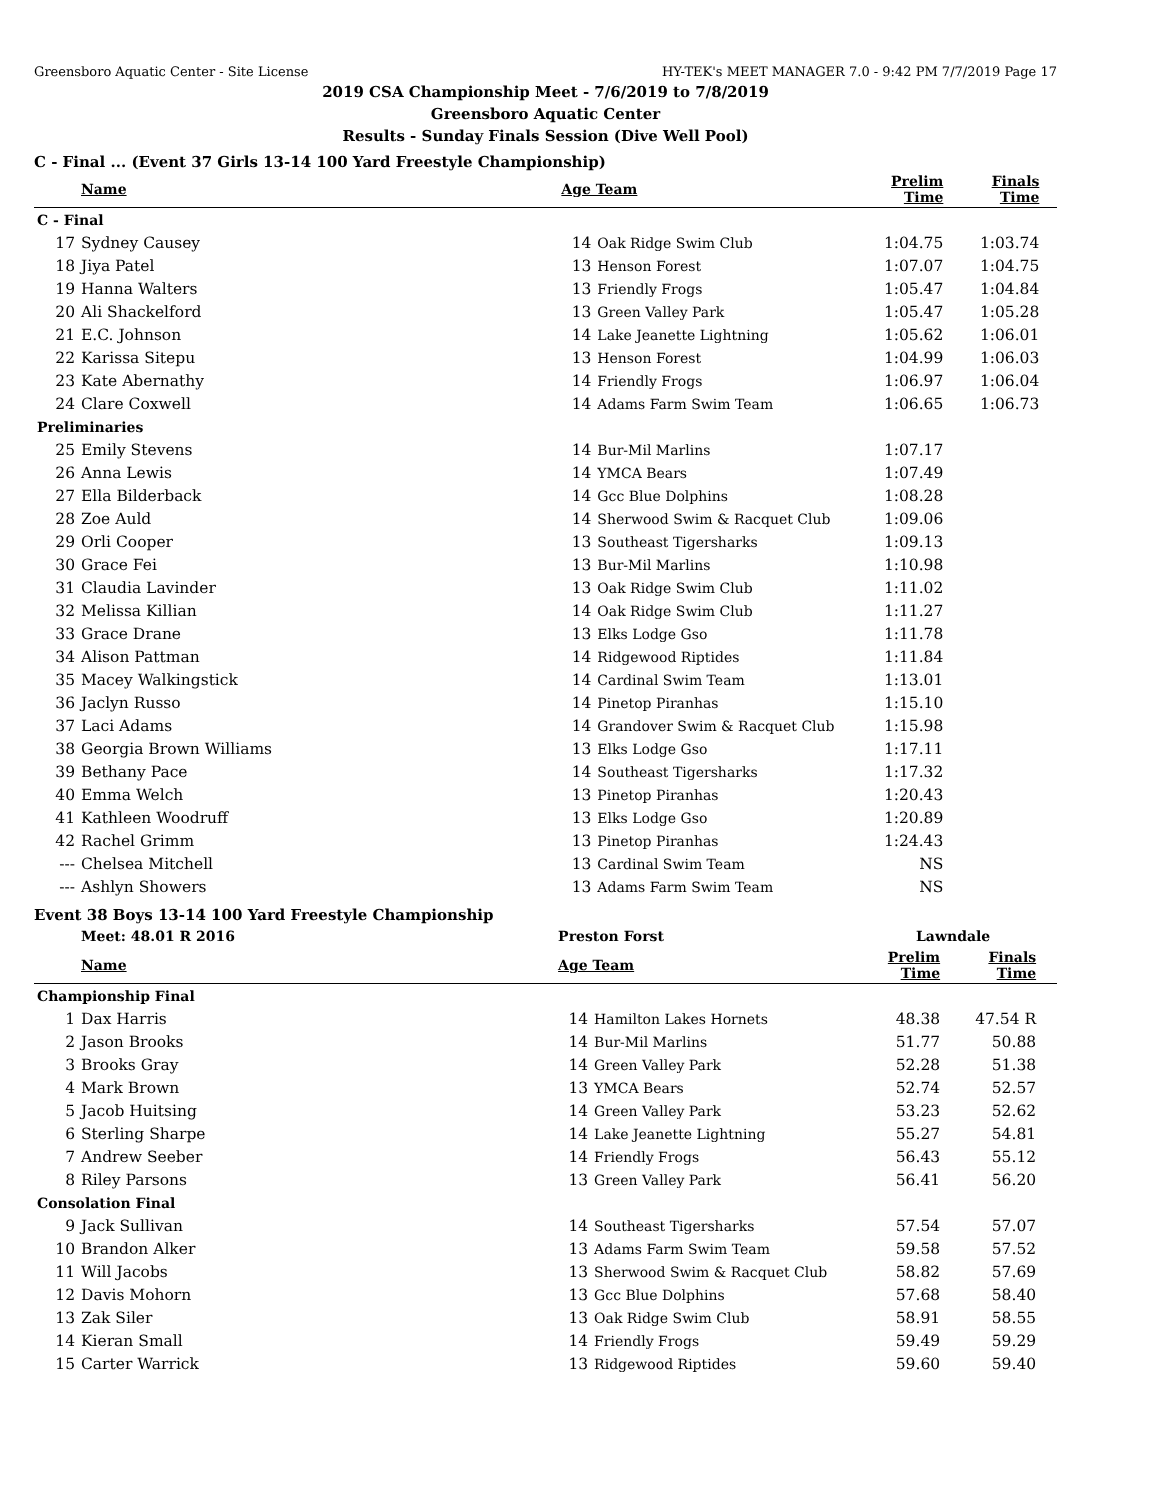Greensboro Aquatic Center - Site License HY-TEK's MEET MANAGER 7.0 - 9:42 PM 7/7/2019 Page 17
2019 CSA Championship Meet - 7/6/2019 to 7/8/2019
Greensboro Aquatic Center
Results - Sunday Finals Session (Dive Well Pool)
C - Final ... (Event 37 Girls 13-14 100 Yard Freestyle Championship)
| | Name | Age Team | | Prelim Time | Finals Time | |
| --- | --- | --- | --- | --- | --- | --- |
| C - Final | | | | | | |
| 17 | Sydney Causey | 14 | Oak Ridge Swim Club | 1:04.75 | 1:03.74 | |
| 18 | Jiya Patel | 13 | Henson Forest | 1:07.07 | 1:04.75 | |
| 19 | Hanna Walters | 13 | Friendly Frogs | 1:05.47 | 1:04.84 | |
| 20 | Ali Shackelford | 13 | Green Valley Park | 1:05.47 | 1:05.28 | |
| 21 | E.C. Johnson | 14 | Lake Jeanette Lightning | 1:05.62 | 1:06.01 | |
| 22 | Karissa Sitepu | 13 | Henson Forest | 1:04.99 | 1:06.03 | |
| 23 | Kate Abernathy | 14 | Friendly Frogs | 1:06.97 | 1:06.04 | |
| 24 | Clare Coxwell | 14 | Adams Farm Swim Team | 1:06.65 | 1:06.73 | |
| Preliminaries | | | | | | |
| 25 | Emily Stevens | 14 | Bur-Mil Marlins | 1:07.17 | | |
| 26 | Anna Lewis | 14 | YMCA Bears | 1:07.49 | | |
| 27 | Ella Bilderback | 14 | Gcc Blue Dolphins | 1:08.28 | | |
| 28 | Zoe Auld | 14 | Sherwood Swim & Racquet Club | 1:09.06 | | |
| 29 | Orli Cooper | 13 | Southeast Tigersharks | 1:09.13 | | |
| 30 | Grace Fei | 13 | Bur-Mil Marlins | 1:10.98 | | |
| 31 | Claudia Lavinder | 13 | Oak Ridge Swim Club | 1:11.02 | | |
| 32 | Melissa Killian | 14 | Oak Ridge Swim Club | 1:11.27 | | |
| 33 | Grace Drane | 13 | Elks Lodge Gso | 1:11.78 | | |
| 34 | Alison Pattman | 14 | Ridgewood Riptides | 1:11.84 | | |
| 35 | Macey Walkingstick | 14 | Cardinal Swim Team | 1:13.01 | | |
| 36 | Jaclyn Russo | 14 | Pinetop Piranhas | 1:15.10 | | |
| 37 | Laci Adams | 14 | Grandover Swim & Racquet Club | 1:15.98 | | |
| 38 | Georgia Brown Williams | 13 | Elks Lodge Gso | 1:17.11 | | |
| 39 | Bethany Pace | 14 | Southeast Tigersharks | 1:17.32 | | |
| 40 | Emma Welch | 13 | Pinetop Piranhas | 1:20.43 | | |
| 41 | Kathleen Woodruff | 13 | Elks Lodge Gso | 1:20.89 | | |
| 42 | Rachel Grimm | 13 | Pinetop Piranhas | 1:24.43 | | |
| --- | Chelsea Mitchell | 13 | Cardinal Swim Team | NS | | |
| --- | Ashlyn Showers | 13 | Adams Farm Swim Team | NS | | |
Event 38 Boys 13-14 100 Yard Freestyle Championship
| | Meet: 48.01 R 2016 | Preston Forst | | Lawndale | | |
| | Name | Age Team | | Prelim Time | Finals Time | |
| Championship Final | | | | | | |
| 1 | Dax Harris | 14 | Hamilton Lakes Hornets | 48.38 | 47.54 R | |
| 2 | Jason Brooks | 14 | Bur-Mil Marlins | 51.77 | 50.88 | |
| 3 | Brooks Gray | 14 | Green Valley Park | 52.28 | 51.38 | |
| 4 | Mark Brown | 13 | YMCA Bears | 52.74 | 52.57 | |
| 5 | Jacob Huitsing | 14 | Green Valley Park | 53.23 | 52.62 | |
| 6 | Sterling Sharpe | 14 | Lake Jeanette Lightning | 55.27 | 54.81 | |
| 7 | Andrew Seeber | 14 | Friendly Frogs | 56.43 | 55.12 | |
| 8 | Riley Parsons | 13 | Green Valley Park | 56.41 | 56.20 | |
| Consolation Final | | | | | | |
| 9 | Jack Sullivan | 14 | Southeast Tigersharks | 57.54 | 57.07 | |
| 10 | Brandon Alker | 13 | Adams Farm Swim Team | 59.58 | 57.52 | |
| 11 | Will Jacobs | 13 | Sherwood Swim & Racquet Club | 58.82 | 57.69 | |
| 12 | Davis Mohorn | 13 | Gcc Blue Dolphins | 57.68 | 58.40 | |
| 13 | Zak Siler | 13 | Oak Ridge Swim Club | 58.91 | 58.55 | |
| 14 | Kieran Small | 14 | Friendly Frogs | 59.49 | 59.29 | |
| 15 | Carter Warrick | 13 | Ridgewood Riptides | 59.60 | 59.40 | |